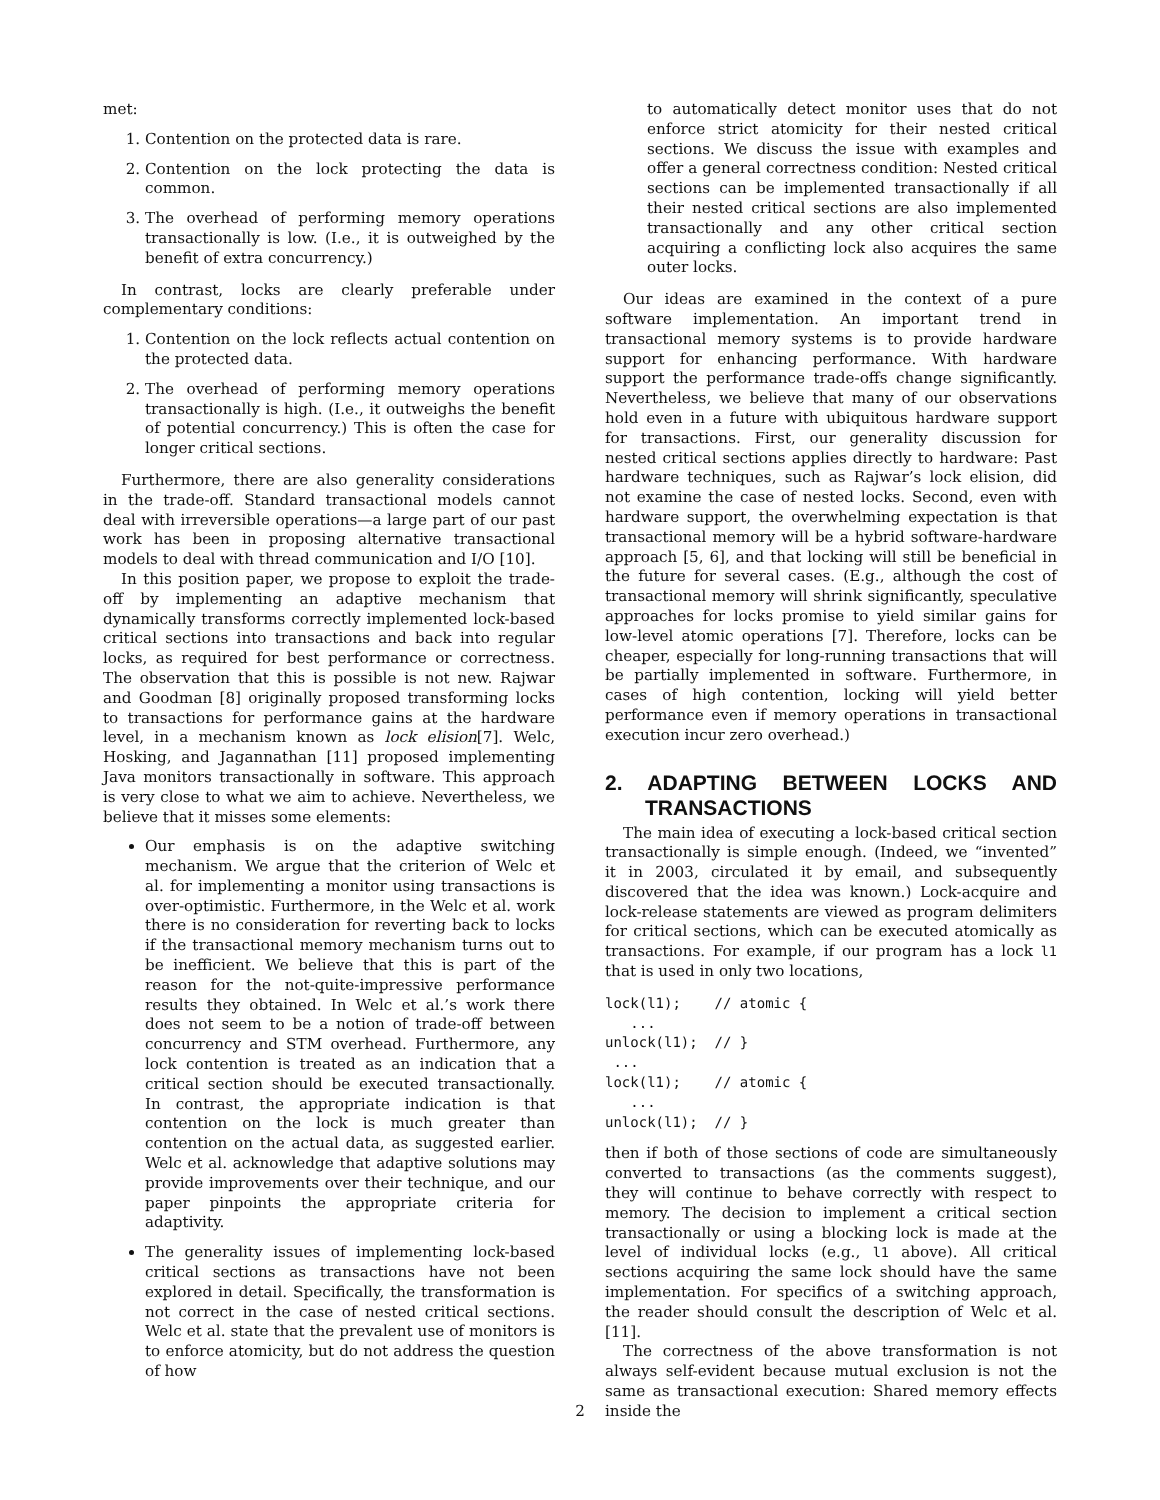met:
1. Contention on the protected data is rare.
2. Contention on the lock protecting the data is common.
3. The overhead of performing memory operations transactionally is low. (I.e., it is outweighed by the benefit of extra concurrency.)
In contrast, locks are clearly preferable under complementary conditions:
1. Contention on the lock reflects actual contention on the protected data.
2. The overhead of performing memory operations transactionally is high. (I.e., it outweighs the benefit of potential concurrency.) This is often the case for longer critical sections.
Furthermore, there are also generality considerations in the trade-off. Standard transactional models cannot deal with irreversible operations—a large part of our past work has been in proposing alternative transactional models to deal with thread communication and I/O [10].
In this position paper, we propose to exploit the trade-off by implementing an adaptive mechanism that dynamically transforms correctly implemented lock-based critical sections into transactions and back into regular locks, as required for best performance or correctness. The observation that this is possible is not new. Rajwar and Goodman [8] originally proposed transforming locks to transactions for performance gains at the hardware level, in a mechanism known as lock elision[7]. Welc, Hosking, and Jagannathan [11] proposed implementing Java monitors transactionally in software. This approach is very close to what we aim to achieve. Nevertheless, we believe that it misses some elements:
Our emphasis is on the adaptive switching mechanism. We argue that the criterion of Welc et al. for implementing a monitor using transactions is over-optimistic. Furthermore, in the Welc et al. work there is no consideration for reverting back to locks if the transactional memory mechanism turns out to be inefficient. We believe that this is part of the reason for the not-quite-impressive performance results they obtained. In Welc et al.’s work there does not seem to be a notion of trade-off between concurrency and STM overhead. Furthermore, any lock contention is treated as an indication that a critical section should be executed transactionally. In contrast, the appropriate indication is that contention on the lock is much greater than contention on the actual data, as suggested earlier. Welc et al. acknowledge that adaptive solutions may provide improvements over their technique, and our paper pinpoints the appropriate criteria for adaptivity.
The generality issues of implementing lock-based critical sections as transactions have not been explored in detail. Specifically, the transformation is not correct in the case of nested critical sections. Welc et al. state that the prevalent use of monitors is to enforce atomicity, but do not address the question of how
to automatically detect monitor uses that do not enforce strict atomicity for their nested critical sections. We discuss the issue with examples and offer a general correctness condition: Nested critical sections can be implemented transactionally if all their nested critical sections are also implemented transactionally and any other critical section acquiring a conflicting lock also acquires the same outer locks.
Our ideas are examined in the context of a pure software implementation. An important trend in transactional memory systems is to provide hardware support for enhancing performance. With hardware support the performance trade-offs change significantly. Nevertheless, we believe that many of our observations hold even in a future with ubiquitous hardware support for transactions. First, our generality discussion for nested critical sections applies directly to hardware: Past hardware techniques, such as Rajwar’s lock elision, did not examine the case of nested locks. Second, even with hardware support, the overwhelming expectation is that transactional memory will be a hybrid software-hardware approach [5, 6], and that locking will still be beneficial in the future for several cases. (E.g., although the cost of transactional memory will shrink significantly, speculative approaches for locks promise to yield similar gains for low-level atomic operations [7]. Therefore, locks can be cheaper, especially for long-running transactions that will be partially implemented in software. Furthermore, in cases of high contention, locking will yield better performance even if memory operations in transactional execution incur zero overhead.)
2. ADAPTING BETWEEN LOCKS AND TRANSACTIONS
The main idea of executing a lock-based critical section transactionally is simple enough. (Indeed, we “invented” it in 2003, circulated it by email, and subsequently discovered that the idea was known.) Lock-acquire and lock-release statements are viewed as program delimiters for critical sections, which can be executed atomically as transactions. For example, if our program has a lock l1 that is used in only two locations,
lock(l1);    // atomic {
   ...
unlock(l1);  // }
 ...
lock(l1);    // atomic {
   ...
unlock(l1);  // }
then if both of those sections of code are simultaneously converted to transactions (as the comments suggest), they will continue to behave correctly with respect to memory. The decision to implement a critical section transactionally or using a blocking lock is made at the level of individual locks (e.g., l1 above). All critical sections acquiring the same lock should have the same implementation. For specifics of a switching approach, the reader should consult the description of Welc et al. [11].
The correctness of the above transformation is not always self-evident because mutual exclusion is not the same as transactional execution: Shared memory effects inside the
2